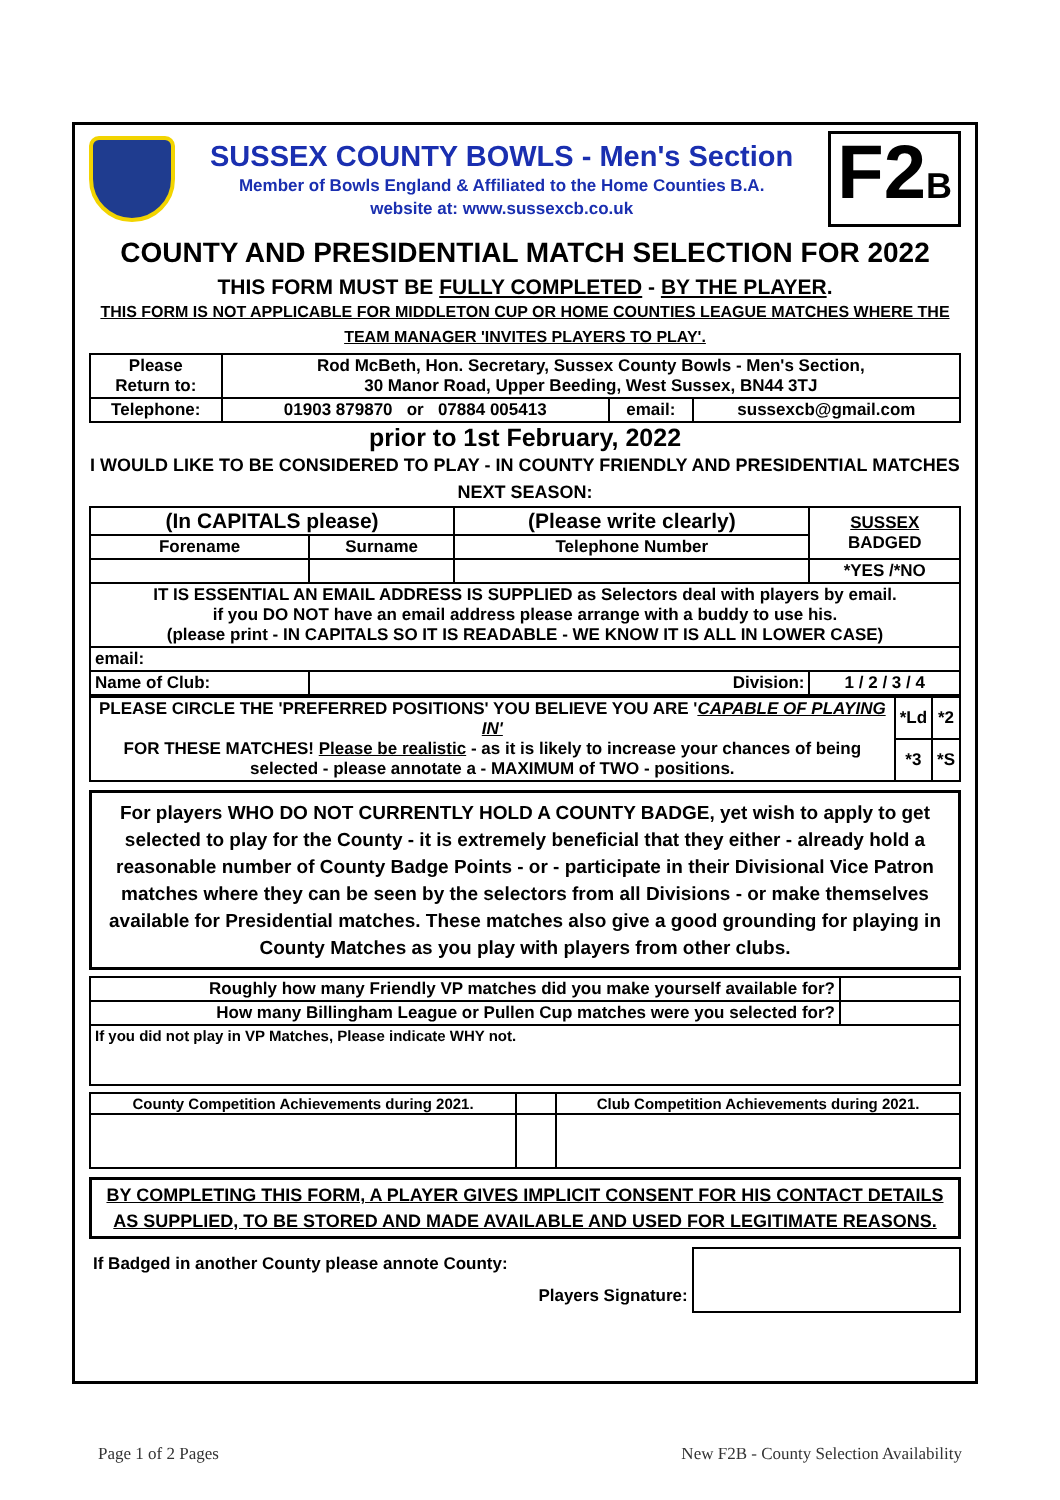SUSSEX COUNTY BOWLS - Men's Section
Member of Bowls England & Affiliated to the Home Counties B.A.
website at: www.sussexcb.co.uk
F2B
COUNTY AND PRESIDENTIAL MATCH SELECTION FOR 2022
THIS FORM MUST BE FULLY COMPLETED - BY THE PLAYER.
THIS FORM IS NOT APPLICABLE FOR MIDDLETON CUP OR HOME COUNTIES LEAGUE MATCHES WHERE THE TEAM MANAGER 'INVITES PLAYERS TO PLAY'.
| Please Return to: | Rod McBeth, Hon. Secretary, Sussex County Bowls - Men's Section, 30 Manor Road, Upper Beeding, West Sussex, BN44 3TJ | | |
| Telephone: | 01903 879870 or 07884 005413 | email: | sussexcb@gmail.com |
prior to 1st February, 2022
I WOULD LIKE TO BE CONSIDERED TO PLAY - IN COUNTY FRIENDLY AND PRESIDENTIAL MATCHES NEXT SEASON:
| (In CAPITALS please) | | (Please write clearly) | SUSSEX BADGED |
| Forename | Surname | Telephone Number | |
| | | | *YES /*NO |
| IT IS ESSENTIAL AN EMAIL ADDRESS IS SUPPLIED as Selectors deal with players by email. if you DO NOT have an email address please arrange with a buddy to use his. (please print - IN CAPITALS SO IT IS READABLE - WE KNOW IT IS ALL IN LOWER CASE) | | | |
| email: | | | |
| Name of Club: | Division: | | 1 / 2 / 3 / 4 |
| PLEASE CIRCLE THE 'PREFERRED POSITIONS' YOU BELIEVE YOU ARE ' CAPABLE OF PLAYING IN' FOR THESE MATCHES! Please be realistic - as it is likely to increase your chances of being selected - please annotate a - MAXIMUM of TWO - positions. | *Ld | *2 |
| | *3 | *S |
For players WHO DO NOT CURRENTLY HOLD A COUNTY BADGE, yet wish to apply to get selected to play for the County - it is extremely beneficial that they either - already hold a reasonable number of County Badge Points - or - participate in their Divisional Vice Patron matches where they can be seen by the selectors from all Divisions - or make themselves available for Presidential matches. These matches also give a good grounding for playing in County Matches as you play with players from other clubs.
| Roughly how many Friendly VP matches did you make yourself available for? | |
| How many Billingham League or Pullen Cup matches were you selected for? | |
| If you did not play in VP Matches, Please indicate WHY not. | |
| County Competition Achievements during 2021. | | Club Competition Achievements during 2021. |
BY COMPLETING THIS FORM, A PLAYER GIVES IMPLICIT CONSENT FOR HIS CONTACT DETAILS AS SUPPLIED, TO BE STORED AND MADE AVAILABLE AND USED FOR LEGITIMATE REASONS.
| If Badged in another County please annote County: | |
| Players Signature: | |
Page 1 of 2 Pages New F2B - County Selection Availability